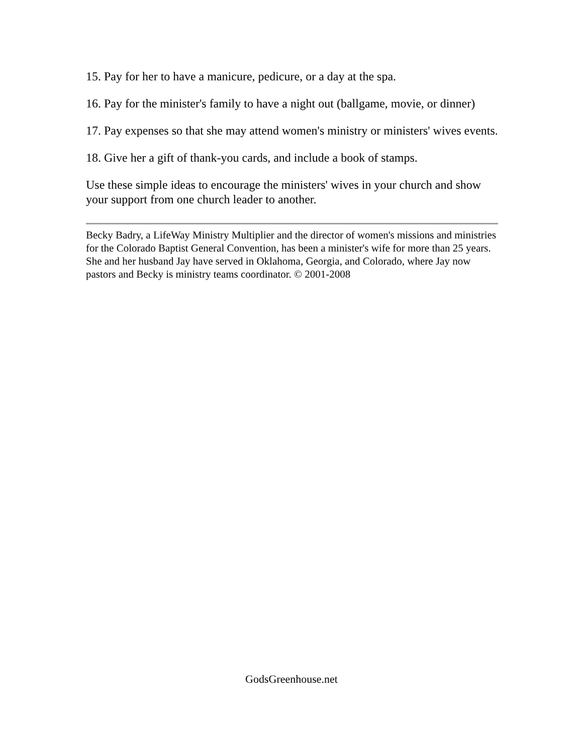15. Pay for her to have a manicure, pedicure, or a day at the spa.
16. Pay for the minister's family to have a night out (ballgame, movie, or dinner)
17. Pay expenses so that she may attend women's ministry or ministers' wives events.
18. Give her a gift of thank-you cards, and include a book of stamps.
Use these simple ideas to encourage the ministers' wives in your church and show your support from one church leader to another.
Becky Badry, a LifeWay Ministry Multiplier and the director of women's missions and ministries for the Colorado Baptist General Convention, has been a minister's wife for more than 25 years. She and her husband Jay have served in Oklahoma, Georgia, and Colorado, where Jay now pastors and Becky is ministry teams coordinator. © 2001-2008
GodsGreenhouse.net